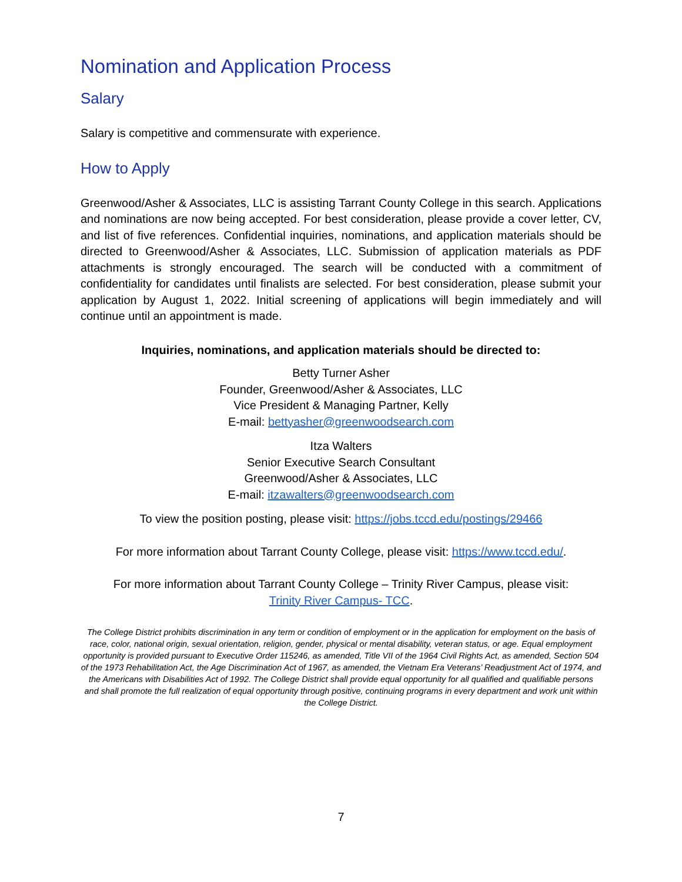Nomination and Application Process
Salary
Salary is competitive and commensurate with experience.
How to Apply
Greenwood/Asher & Associates, LLC is assisting Tarrant County College in this search. Applications and nominations are now being accepted. For best consideration, please provide a cover letter, CV, and list of five references. Confidential inquiries, nominations, and application materials should be directed to Greenwood/Asher & Associates, LLC. Submission of application materials as PDF attachments is strongly encouraged. The search will be conducted with a commitment of confidentiality for candidates until finalists are selected. For best consideration, please submit your application by August 1, 2022. Initial screening of applications will begin immediately and will continue until an appointment is made.
Inquiries, nominations, and application materials should be directed to:
Betty Turner Asher
Founder, Greenwood/Asher & Associates, LLC
Vice President & Managing Partner, Kelly
E-mail: bettyasher@greenwoodsearch.com
Itza Walters
Senior Executive Search Consultant
Greenwood/Asher & Associates, LLC
E-mail: itzawalters@greenwoodsearch.com
To view the position posting, please visit: https://jobs.tccd.edu/postings/29466
For more information about Tarrant County College, please visit: https://www.tccd.edu/.
For more information about Tarrant County College – Trinity River Campus, please visit:
Trinity River Campus- TCC.
The College District prohibits discrimination in any term or condition of employment or in the application for employment on the basis of race, color, national origin, sexual orientation, religion, gender, physical or mental disability, veteran status, or age. Equal employment opportunity is provided pursuant to Executive Order 115246, as amended, Title VII of the 1964 Civil Rights Act, as amended, Section 504 of the 1973 Rehabilitation Act, the Age Discrimination Act of 1967, as amended, the Vietnam Era Veterans’ Readjustment Act of 1974, and the Americans with Disabilities Act of 1992. The College District shall provide equal opportunity for all qualified and qualifiable persons and shall promote the full realization of equal opportunity through positive, continuing programs in every department and work unit within the College District.
7